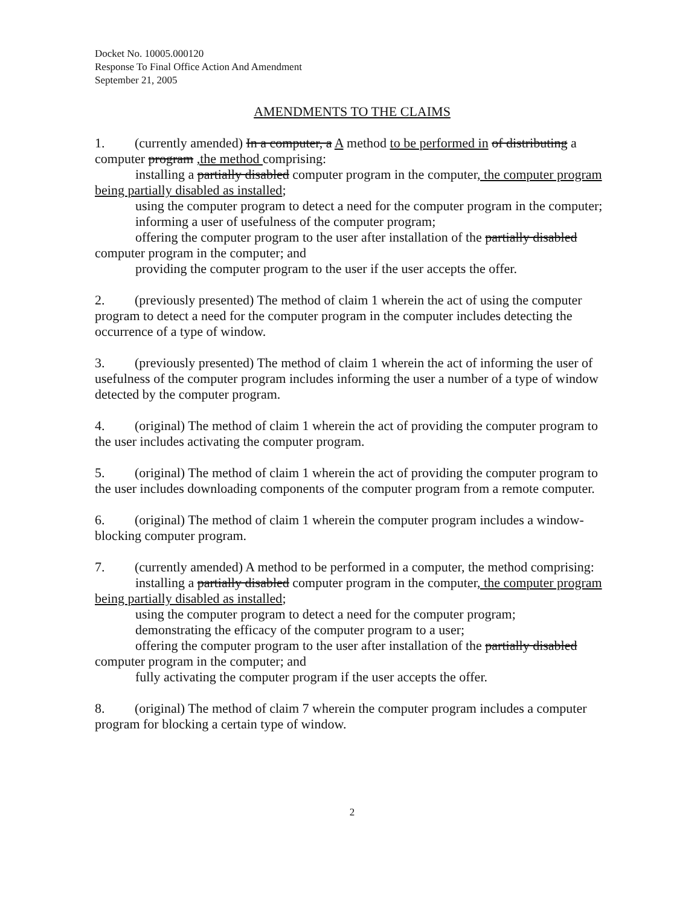Docket No. 10005.000120
Response To Final Office Action And Amendment
September 21, 2005
AMENDMENTS TO THE CLAIMS
1. (currently amended) In a computer, a A method to be performed in of distributing a computer program ,the method comprising:
installing a partially disabled computer program in the computer, the computer program being partially disabled as installed;
using the computer program to detect a need for the computer program in the computer;
informing a user of usefulness of the computer program;
offering the computer program to the user after installation of the partially disabled computer program in the computer; and
providing the computer program to the user if the user accepts the offer.
2. (previously presented) The method of claim 1 wherein the act of using the computer program to detect a need for the computer program in the computer includes detecting the occurrence of a type of window.
3. (previously presented) The method of claim 1 wherein the act of informing the user of usefulness of the computer program includes informing the user a number of a type of window detected by the computer program.
4. (original) The method of claim 1 wherein the act of providing the computer program to the user includes activating the computer program.
5. (original) The method of claim 1 wherein the act of providing the computer program to the user includes downloading components of the computer program from a remote computer.
6. (original) The method of claim 1 wherein the computer program includes a window-blocking computer program.
7. (currently amended) A method to be performed in a computer, the method comprising:
installing a partially disabled computer program in the computer, the computer program being partially disabled as installed;
using the computer program to detect a need for the computer program;
demonstrating the efficacy of the computer program to a user;
offering the computer program to the user after installation of the partially disabled computer program in the computer; and
fully activating the computer program if the user accepts the offer.
8. (original) The method of claim 7 wherein the computer program includes a computer program for blocking a certain type of window.
2